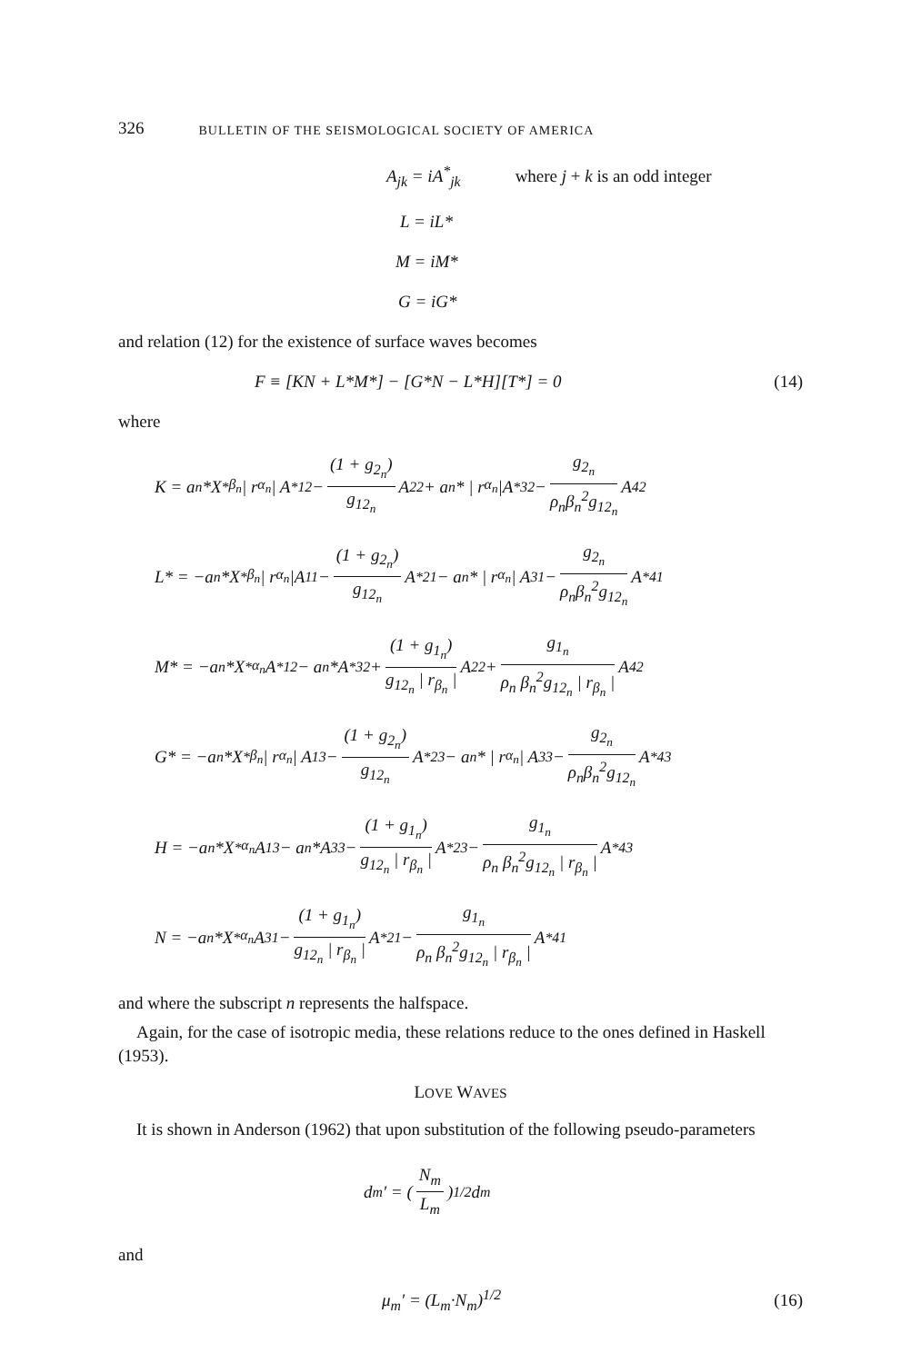326 BULLETIN OF THE SEISMOLOGICAL SOCIETY OF AMERICA
A<sub>jk</sub> = iA<sup>*</sup><sub>jk</sub> where j + k is an odd integer
L = iL*
M = iM*
G = iG*
and relation (12) for the existence of surface waves becomes
F ≡ [KN + L*M*] − [G*N − L*H][T*] = 0 (14)
where
K = a<sub>n</sub>*X<sup>*</sup><sub>β<sub>n</sub></sub> | r<sub>α<sub>n</sub></sub> | A<sup>*</sup><sub>12</sub> − (1 + g<sub>2<sub>n</sub></sub>) g<sub>12<sub>n</sub></sub> A<sub>22</sub> + a<sub>n</sub>* | r<sub>α<sub>n</sub></sub> |A<sup>*</sup><sub>32</sub> − g<sub>2<sub>n</sub></sub> ρ<sub>n</sub>β<sub>n</sub><sup>2</sup>g<sub>12<sub>n</sub></sub> A<sub>42</sub>
L* = −a<sub>n</sub>*X<sup>*</sup><sub>β<sub>n</sub></sub> | r<sub>α<sub>n</sub></sub> |A<sub>11</sub> − (1 + g<sub>2<sub>n</sub></sub>) g<sub>12<sub>n</sub></sub> A<sup>*</sup><sub>21</sub> − a<sub>n</sub>* | r<sub>α<sub>n</sub></sub> | A<sub>31</sub> − g<sub>2<sub>n</sub></sub> ρ<sub>n</sub>β<sub>n</sub><sup>2</sup>g<sub>12<sub>n</sub></sub> A<sup>*</sup><sub>41</sub>
M* = −a<sub>n</sub>*X<sup>*</sup><sub>α<sub>n</sub></sub> A<sup>*</sup><sub>12</sub> − a<sub>n</sub>*A<sup>*</sup><sub>32</sub> + (1 + g<sub>1<sub>n</sub></sub>) g<sub>12<sub>n</sub></sub> | r<sub>β<sub>n</sub></sub> | A<sub>22</sub> + g<sub>1<sub>n</sub></sub> ρ<sub>n</sub> β<sub>n</sub><sup>2</sup>g<sub>12<sub>n</sub></sub> | r<sub>β<sub>n</sub></sub> | A<sub>42</sub>
G* = −a<sub>n</sub>*X<sup>*</sup><sub>β<sub>n</sub></sub> | r<sub>α<sub>n</sub></sub> | A<sub>13</sub> − (1 + g<sub>2<sub>n</sub></sub>) g<sub>12<sub>n</sub></sub> A<sup>*</sup><sub>23</sub> − a<sub>n</sub>* | r<sub>α<sub>n</sub></sub> | A<sub>33</sub> − g<sub>2<sub>n</sub></sub> ρ<sub>n</sub>β<sub>n</sub><sup>2</sup>g<sub>12<sub>n</sub></sub> A<sup>*</sup><sub>43</sub>
H = −a<sub>n</sub>*X<sup>*</sup><sub>α<sub>n</sub></sub> A<sub>13</sub> − a<sub>n</sub>*A<sub>33</sub> − (1 + g<sub>1<sub>n</sub></sub>) g<sub>12<sub>n</sub></sub> | r<sub>β<sub>n</sub></sub> | A<sup>*</sup><sub>23</sub> − g<sub>1<sub>n</sub></sub> ρ<sub>n</sub> β<sub>n</sub><sup>2</sup>g<sub>12<sub>n</sub></sub> | r<sub>β<sub>n</sub></sub> | A<sup>*</sup><sub>43</sub>
N = −a<sub>n</sub>*X<sup>*</sup><sub>α<sub>n</sub></sub> A<sub>31</sub> − (1 + g<sub>1<sub>n</sub></sub>) g<sub>12<sub>n</sub></sub> | r<sub>β<sub>n</sub></sub> | A<sup>*</sup><sub>21</sub> − g<sub>1<sub>n</sub></sub> ρ<sub>n</sub> β<sub>n</sub><sup>2</sup>g<sub>12<sub>n</sub></sub> | r<sub>β<sub>n</sub></sub> | A<sup>*</sup><sub>41</sub>
and where the subscript n represents the halfspace.
Again, for the case of isotropic media, these relations reduce to the ones defined in Haskell (1953).
LOVE WAVES
It is shown in Anderson (1962) that upon substitution of the following pseudo-parameters
d<sub>m</sub>′ = (N<sub>m</sub> L<sub>m</sub>)<sup>1/2</sup> d<sub>m</sub>
and
μ<sub>m</sub>′ = (L<sub>m</sub>·N<sub>m</sub>)<sup>1/2</sup> (16)